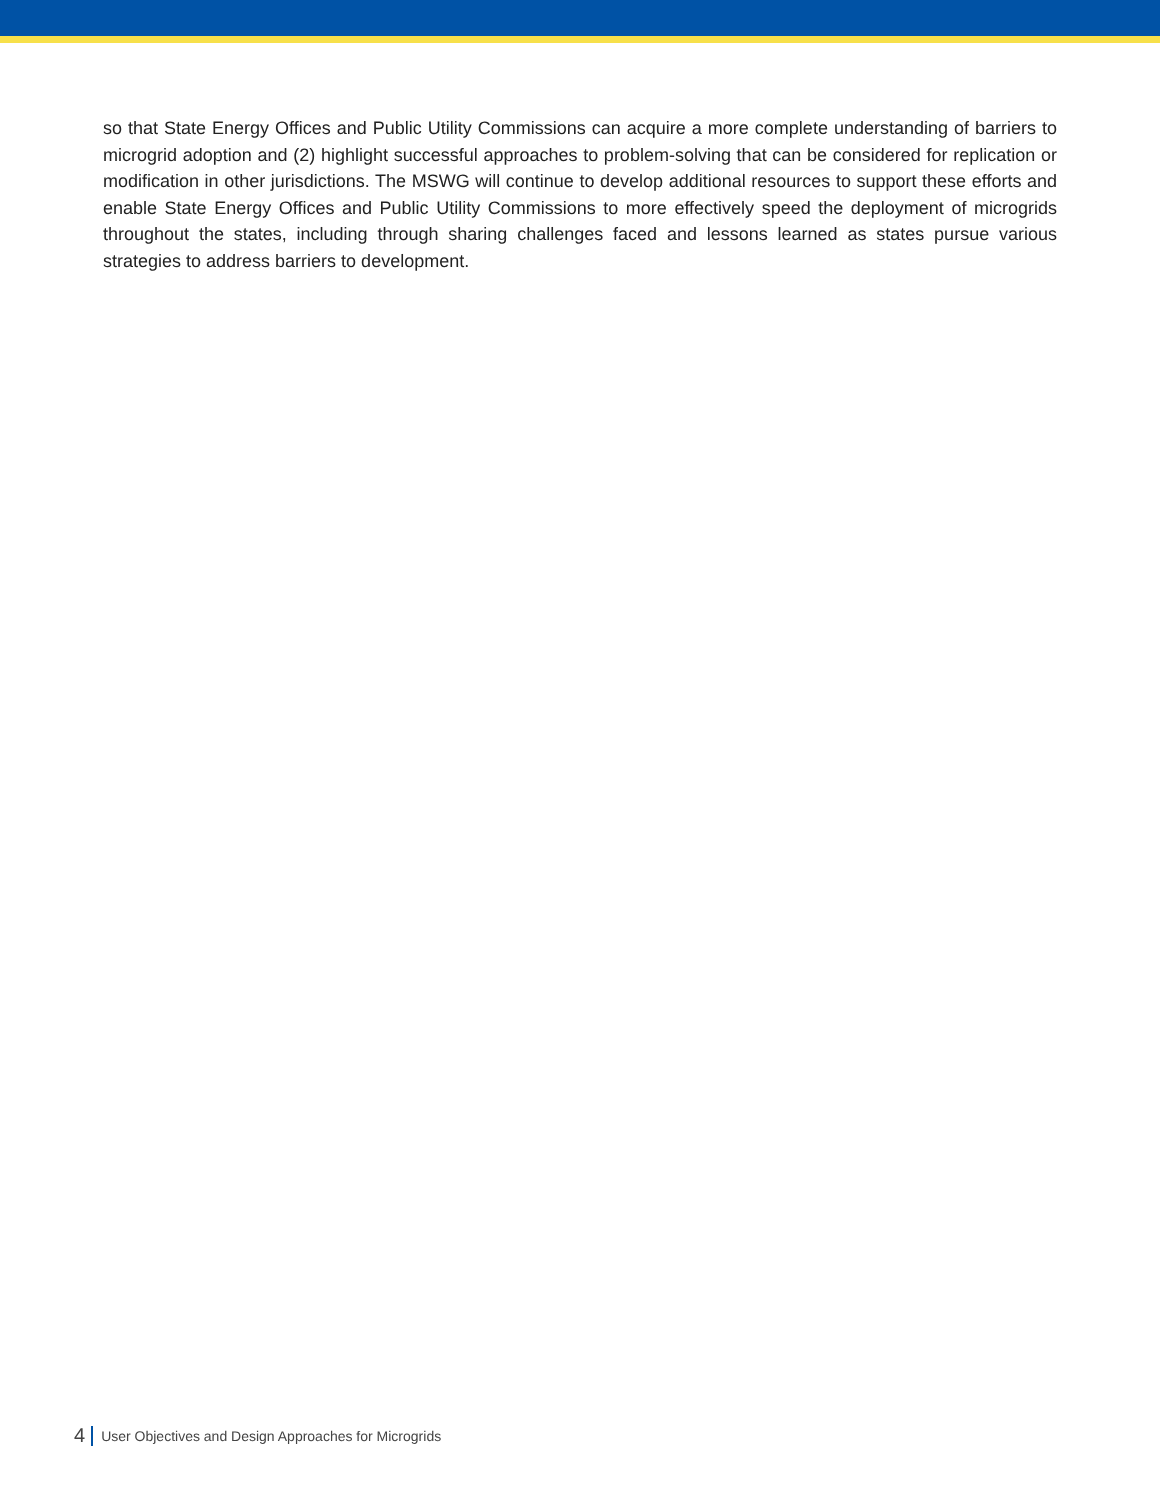so that State Energy Offices and Public Utility Commissions can acquire a more complete understanding of barriers to microgrid adoption and (2) highlight successful approaches to problem-solving that can be considered for replication or modification in other jurisdictions. The MSWG will continue to develop additional resources to support these efforts and enable State Energy Offices and Public Utility Commissions to more effectively speed the deployment of microgrids throughout the states, including through sharing challenges faced and lessons learned as states pursue various strategies to address barriers to development.
4 User Objectives and Design Approaches for Microgrids